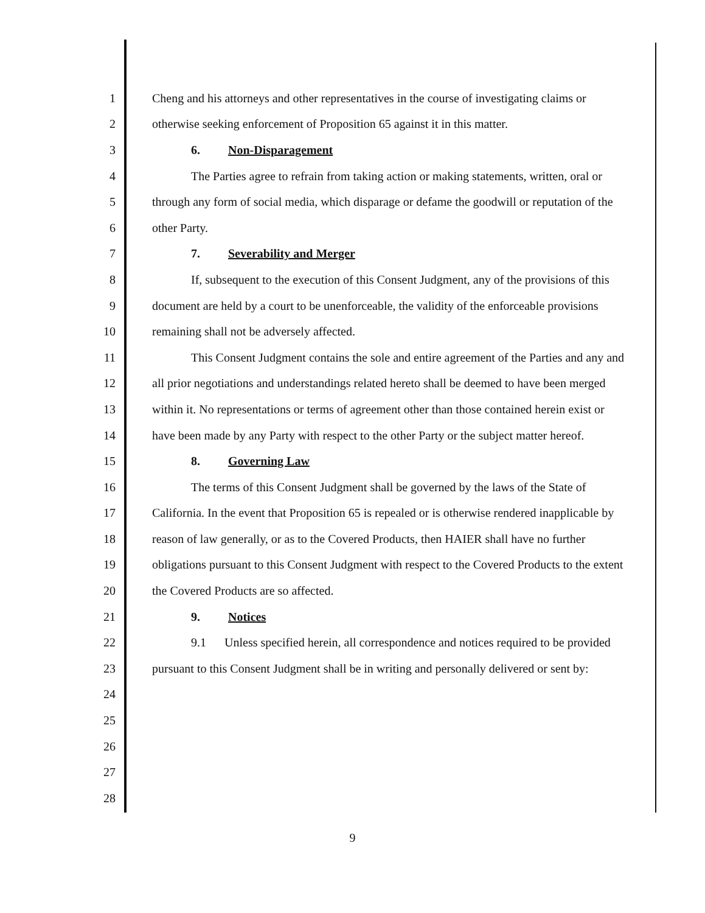1 Cheng and his attorneys and other representatives in the course of investigating claims or
2 otherwise seeking enforcement of Proposition 65 against it in this matter.
3 6. Non-Disparagement
4 The Parties agree to refrain from taking action or making statements, written, oral or
5 through any form of social media, which disparage or defame the goodwill or reputation of the
6 other Party.
7 7. Severability and Merger
8 If, subsequent to the execution of this Consent Judgment, any of the provisions of this
9 document are held by a court to be unenforceable, the validity of the enforceable provisions
10 remaining shall not be adversely affected.
11 This Consent Judgment contains the sole and entire agreement of the Parties and any and
12 all prior negotiations and understandings related hereto shall be deemed to have been merged
13 within it. No representations or terms of agreement other than those contained herein exist or
14 have been made by any Party with respect to the other Party or the subject matter hereof.
15 8. Governing Law
16 The terms of this Consent Judgment shall be governed by the laws of the State of
17 California. In the event that Proposition 65 is repealed or is otherwise rendered inapplicable by
18 reason of law generally, or as to the Covered Products, then HAIER shall have no further
19 obligations pursuant to this Consent Judgment with respect to the Covered Products to the extent
20 the Covered Products are so affected.
21 9. Notices
22 9.1 Unless specified herein, all correspondence and notices required to be provided
23 pursuant to this Consent Judgment shall be in writing and personally delivered or sent by:
24
25
26
27
28
9